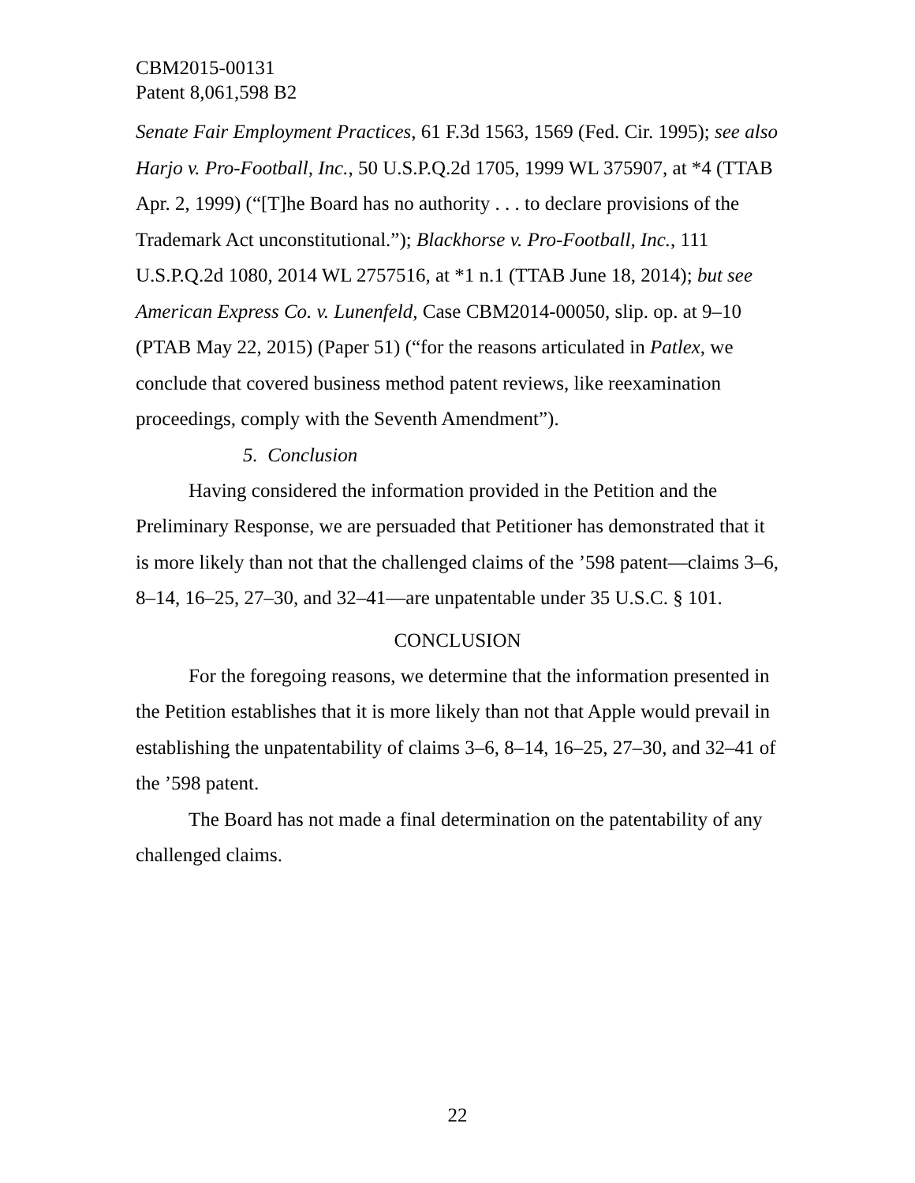CBM2015-00131
Patent 8,061,598 B2
Senate Fair Employment Practices, 61 F.3d 1563, 1569 (Fed. Cir. 1995); see also Harjo v. Pro-Football, Inc., 50 U.S.P.Q.2d 1705, 1999 WL 375907, at *4 (TTAB Apr. 2, 1999) (“[T]he Board has no authority . . . to declare provisions of the Trademark Act unconstitutional.”); Blackhorse v. Pro-Football, Inc., 111 U.S.P.Q.2d 1080, 2014 WL 2757516, at *1 n.1 (TTAB June 18, 2014); but see American Express Co. v. Lunenfeld, Case CBM2014-00050, slip. op. at 9–10 (PTAB May 22, 2015) (Paper 51) (“for the reasons articulated in Patlex, we conclude that covered business method patent reviews, like reexamination proceedings, comply with the Seventh Amendment”).
5. Conclusion
Having considered the information provided in the Petition and the Preliminary Response, we are persuaded that Petitioner has demonstrated that it is more likely than not that the challenged claims of the ’598 patent—claims 3–6, 8–14, 16–25, 27–30, and 32–41—are unpatentable under 35 U.S.C. § 101.
CONCLUSION
For the foregoing reasons, we determine that the information presented in the Petition establishes that it is more likely than not that Apple would prevail in establishing the unpatentability of claims 3–6, 8–14, 16–25, 27–30, and 32–41 of the ’598 patent.
The Board has not made a final determination on the patentability of any challenged claims.
22